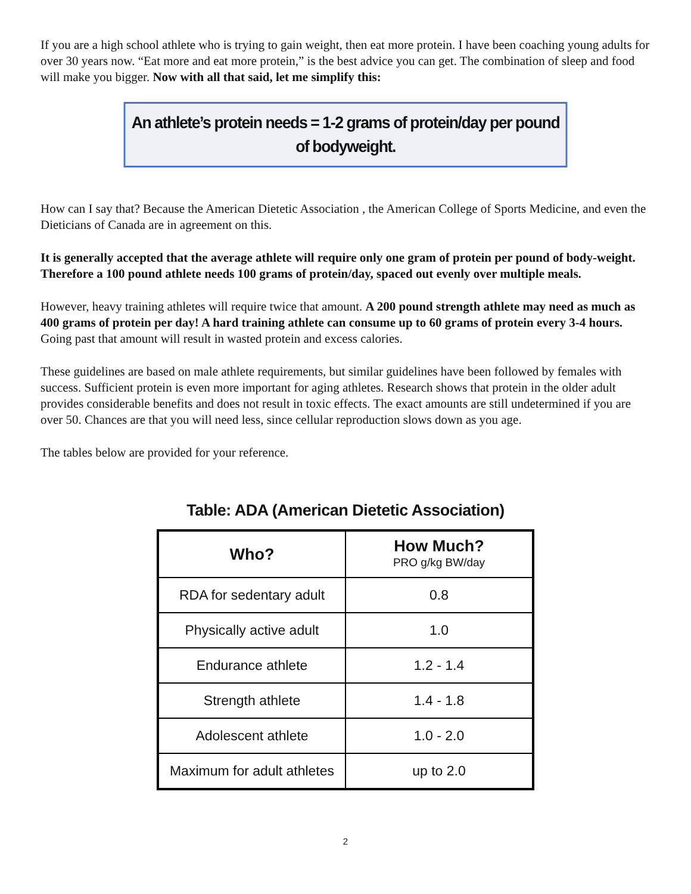If you are a high school athlete who is trying to gain weight, then eat more protein. I have been coaching young adults for over 30 years now. “Eat more and eat more protein,” is the best advice you can get. The combination of sleep and food will make you bigger. Now with all that said, let me simplify this:
An athlete’s protein needs = 1-2 grams of protein/day per pound of bodyweight.
How can I say that? Because the American Dietetic Association , the American College of Sports Medicine, and even the Dieticians of Canada are in agreement on this.
It is generally accepted that the average athlete will require only one gram of protein per pound of body-weight. Therefore a 100 pound athlete needs 100 grams of protein/day, spaced out evenly over multiple meals.
However, heavy training athletes will require twice that amount. A 200 pound strength athlete may need as much as 400 grams of protein per day! A hard training athlete can consume up to 60 grams of protein every 3-4 hours. Going past that amount will result in wasted protein and excess calories.
These guidelines are based on male athlete requirements, but similar guidelines have been followed by females with success. Sufficient protein is even more important for aging athletes. Research shows that protein in the older adult provides considerable benefits and does not result in toxic effects. The exact amounts are still undetermined if you are over 50. Chances are that you will need less, since cellular reproduction slows down as you age.
The tables below are provided for your reference.
Table: ADA (American Dietetic Association)
| Who? | How Much? PRO g/kg BW/day |
| --- | --- |
| RDA for sedentary adult | 0.8 |
| Physically active adult | 1.0 |
| Endurance athlete | 1.2 - 1.4 |
| Strength athlete | 1.4 - 1.8 |
| Adolescent athlete | 1.0 - 2.0 |
| Maximum for adult athletes | up to 2.0 |
2